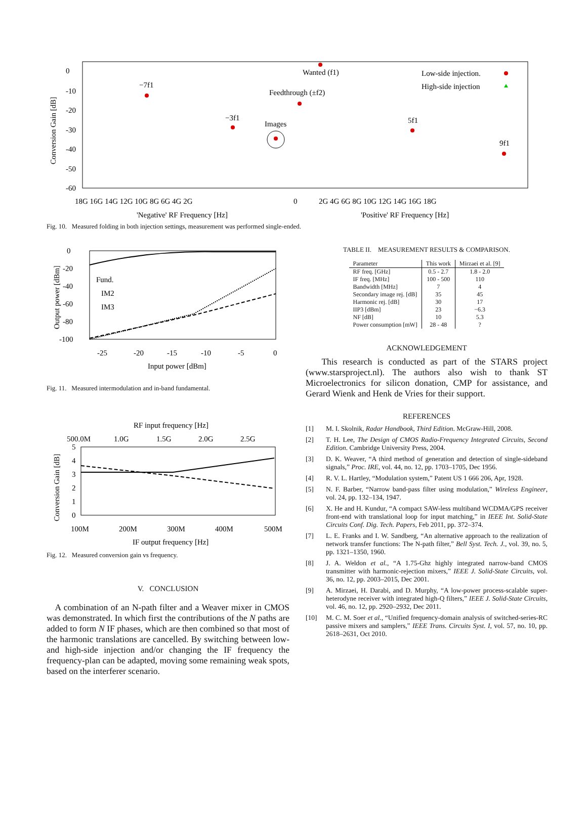0
-10
-20
-30
-40
-50
-60
Conversion Gain [dB]
18G 16G 14G 12G 10G 8G 6G 4G 2G
0
2G 4G 6G 8G 10G 12G 14G 16G 18G
'Negative' RF Frequency [Hz]
'Positive' RF Frequency [Hz]
Wanted (f1)
Feedthrough (±f2)
−7f1
−3f1
Images
5f1
9f1
Low-side injection.
High-side injection
Fig. 10. Measured folding in both injection settings, measurement was performed single-ended.
0
-20
-40
-60
-80
-100
Output power [dBm]
-25
-20
-15
-10
-5
0
Input power [dBm]
Fund.
IM2
IM3
Fig. 11. Measured intermodulation and in-band fundamental.
RF input frequency [Hz]
500.0M
1.0G
1.5G
2.0G
2.5G
5
4
3
2
1
0
Conversion Gain [dB]
100M
200M
300M
400M
500M
IF output frequency [Hz]
Fig. 12. Measured conversion gain vs frequency.
V. CONCLUSION
A combination of an N-path filter and a Weaver mixer in CMOS was demonstrated. In which first the contributions of the N paths are added to form N IF phases, which are then combined so that most of the harmonic translations are cancelled. By switching between low- and high-side injection and/or changing the IF frequency the frequency-plan can be adapted, moving some remaining weak spots, based on the interferer scenario.
TABLE II. MEASUREMENT RESULTS & COMPARISON.
| Parameter | This work | Mirzaei et al. [9] |
| --- | --- | --- |
| RF freq. [GHz] | 0.5 - 2.7 | 1.8 - 2.0 |
| IF freq. [MHz] | 100 - 500 | 110 |
| Bandwidth [MHz] | 7 | 4 |
| Secondary image rej. [dB] | 35 | 45 |
| Harmonic rej. [dB] | 30 | 17 |
| IIP3 [dBm] | 23 | −6.3 |
| NF [dB] | 10 | 5.3 |
| Power consumption [mW] | 28 - 48 | ? |
ACKNOWLEDGEMENT
This research is conducted as part of the STARS project (www.starsproject.nl). The authors also wish to thank ST Microelectronics for silicon donation, CMP for assistance, and Gerard Wienk and Henk de Vries for their support.
REFERENCES
[1] M. I. Skolnik, Radar Handbook, Third Edition. McGraw-Hill, 2008.
[2] T. H. Lee, The Design of CMOS Radio-Frequency Integrated Circuits, Second Edition. Cambridge University Press, 2004.
[3] D. K. Weaver, “A third method of generation and detection of single-sideband signals,” Proc. IRE, vol. 44, no. 12, pp. 1703–1705, Dec 1956.
[4] R. V. L. Hartley, “Modulation system,” Patent US 1 666 206, Apr, 1928.
[5] N. F. Barber, “Narrow band-pass filter using modulation,” Wireless Engineer, vol. 24, pp. 132–134, 1947.
[6] X. He and H. Kundur, “A compact SAW-less multiband WCDMA/GPS receiver front-end with translational loop for input matching,” in IEEE Int. Solid-State Circuits Conf. Dig. Tech. Papers, Feb 2011, pp. 372–374.
[7] L. E. Franks and I. W. Sandberg, “An alternative approach to the realization of network transfer functions: The N-path filter,” Bell Syst. Tech. J., vol. 39, no. 5, pp. 1321–1350, 1960.
[8] J. A. Weldon et al., “A 1.75-Ghz highly integrated narrow-band CMOS transmitter with harmonic-rejection mixers,” IEEE J. Solid-State Circuits, vol. 36, no. 12, pp. 2003–2015, Dec 2001.
[9] A. Mirzaei, H. Darabi, and D. Murphy, “A low-power process-scalable super-heterodyne receiver with integrated high-Q filters,” IEEE J. Solid-State Circuits, vol. 46, no. 12, pp. 2920–2932, Dec 2011.
[10] M. C. M. Soer et al., “Unified frequency-domain analysis of switched-series-RC passive mixers and samplers,” IEEE Trans. Circuits Syst. I, vol. 57, no. 10, pp. 2618–2631, Oct 2010.